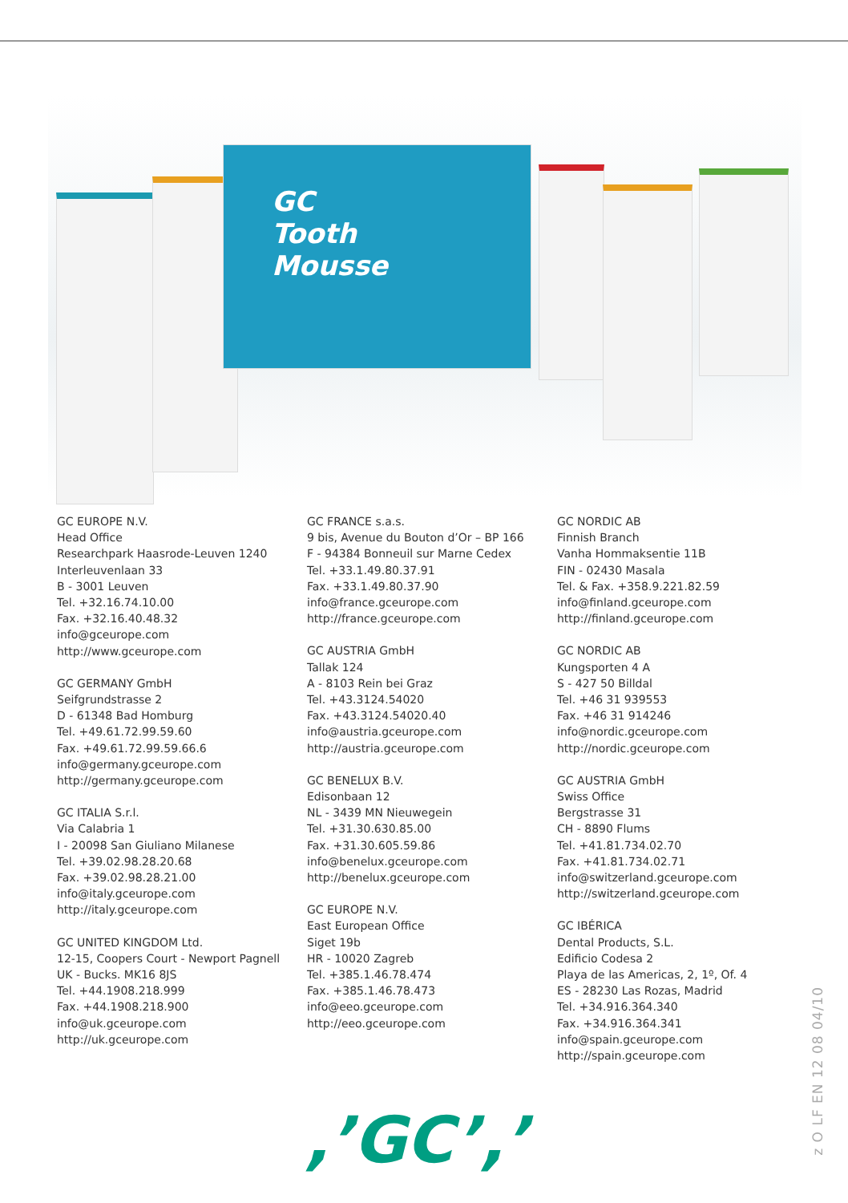GC
Tooth
Mousse
GC EUROPE N.V.
Head Office
Researchpark Haasrode-Leuven 1240
Interleuvenlaan 33
B - 3001 Leuven
Tel. +32.16.74.10.00
Fax. +32.16.40.48.32
info@gceurope.com
http://www.gceurope.com
GC GERMANY GmbH
Seifgrundstrasse 2
D - 61348 Bad Homburg
Tel. +49.61.72.99.59.60
Fax. +49.61.72.99.59.66.6
info@germany.gceurope.com
http://germany.gceurope.com
GC ITALIA S.r.l.
Via Calabria 1
I - 20098 San Giuliano Milanese
Tel. +39.02.98.28.20.68
Fax. +39.02.98.28.21.00
info@italy.gceurope.com
http://italy.gceurope.com
GC UNITED KINGDOM Ltd.
12-15, Coopers Court - Newport Pagnell
UK - Bucks. MK16 8JS
Tel. +44.1908.218.999
Fax. +44.1908.218.900
info@uk.gceurope.com
http://uk.gceurope.com
GC FRANCE s.a.s.
9 bis, Avenue du Bouton d’Or – BP 166
F - 94384 Bonneuil sur Marne Cedex
Tel. +33.1.49.80.37.91
Fax. +33.1.49.80.37.90
info@france.gceurope.com
http://france.gceurope.com
GC AUSTRIA GmbH
Tallak 124
A - 8103 Rein bei Graz
Tel. +43.3124.54020
Fax. +43.3124.54020.40
info@austria.gceurope.com
http://austria.gceurope.com
GC BENELUX B.V.
Edisonbaan 12
NL - 3439 MN Nieuwegein
Tel. +31.30.630.85.00
Fax. +31.30.605.59.86
info@benelux.gceurope.com
http://benelux.gceurope.com
GC EUROPE N.V.
East European Office
Siget 19b
HR - 10020 Zagreb
Tel. +385.1.46.78.474
Fax. +385.1.46.78.473
info@eeo.gceurope.com
http://eeo.gceurope.com
GC NORDIC AB
Finnish Branch
Vanha Hommaksentie 11B
FIN - 02430 Masala
Tel. & Fax. +358.9.221.82.59
info@finland.gceurope.com
http://finland.gceurope.com
GC NORDIC AB
Kungsporten 4 A
S - 427 50 Billdal
Tel. +46 31 939553
Fax. +46 31 914246
info@nordic.gceurope.com
http://nordic.gceurope.com
GC AUSTRIA GmbH
Swiss Office
Bergstrasse 31
CH - 8890 Flums
Tel. +41.81.734.02.70
Fax. +41.81.734.02.71
info@switzerland.gceurope.com
http://switzerland.gceurope.com
GC IBÉRICA
Dental Products, S.L.
Edificio Codesa 2
Playa de las Americas, 2, 1º, Of. 4
ES - 28230 Las Rozas, Madrid
Tel. +34.916.364.340
Fax. +34.916.364.341
info@spain.gceurope.com
http://spain.gceurope.com
z O LF EN 12 08 04/10
,’GC’,’